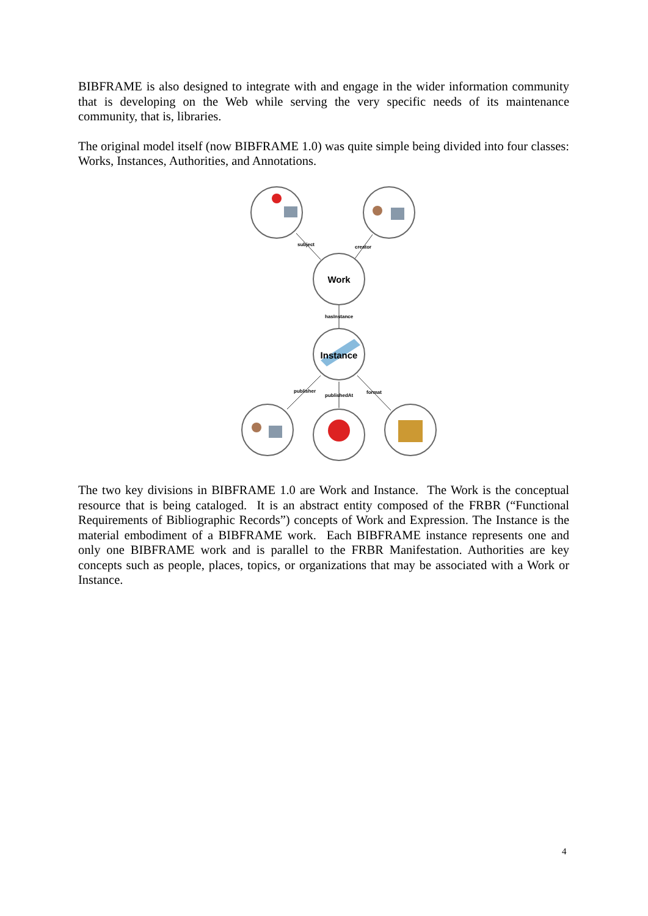BIBFRAME is also designed to integrate with and engage in the wider information community that is developing on the Web while serving the very specific needs of its maintenance community, that is, libraries.
The original model itself (now BIBFRAME 1.0) was quite simple being divided into four classes: Works, Instances, Authorities, and Annotations.
Work
Instance
subject
creator
hasInstance
publisher
publishedAt
format
The two key divisions in BIBFRAME 1.0 are Work and Instance. The Work is the conceptual resource that is being cataloged. It is an abstract entity composed of the FRBR (“Functional Requirements of Bibliographic Records”) concepts of Work and Expression. The Instance is the material embodiment of a BIBFRAME work. Each BIBFRAME instance represents one and only one BIBFRAME work and is parallel to the FRBR Manifestation. Authorities are key concepts such as people, places, topics, or organizations that may be associated with a Work or Instance.
4